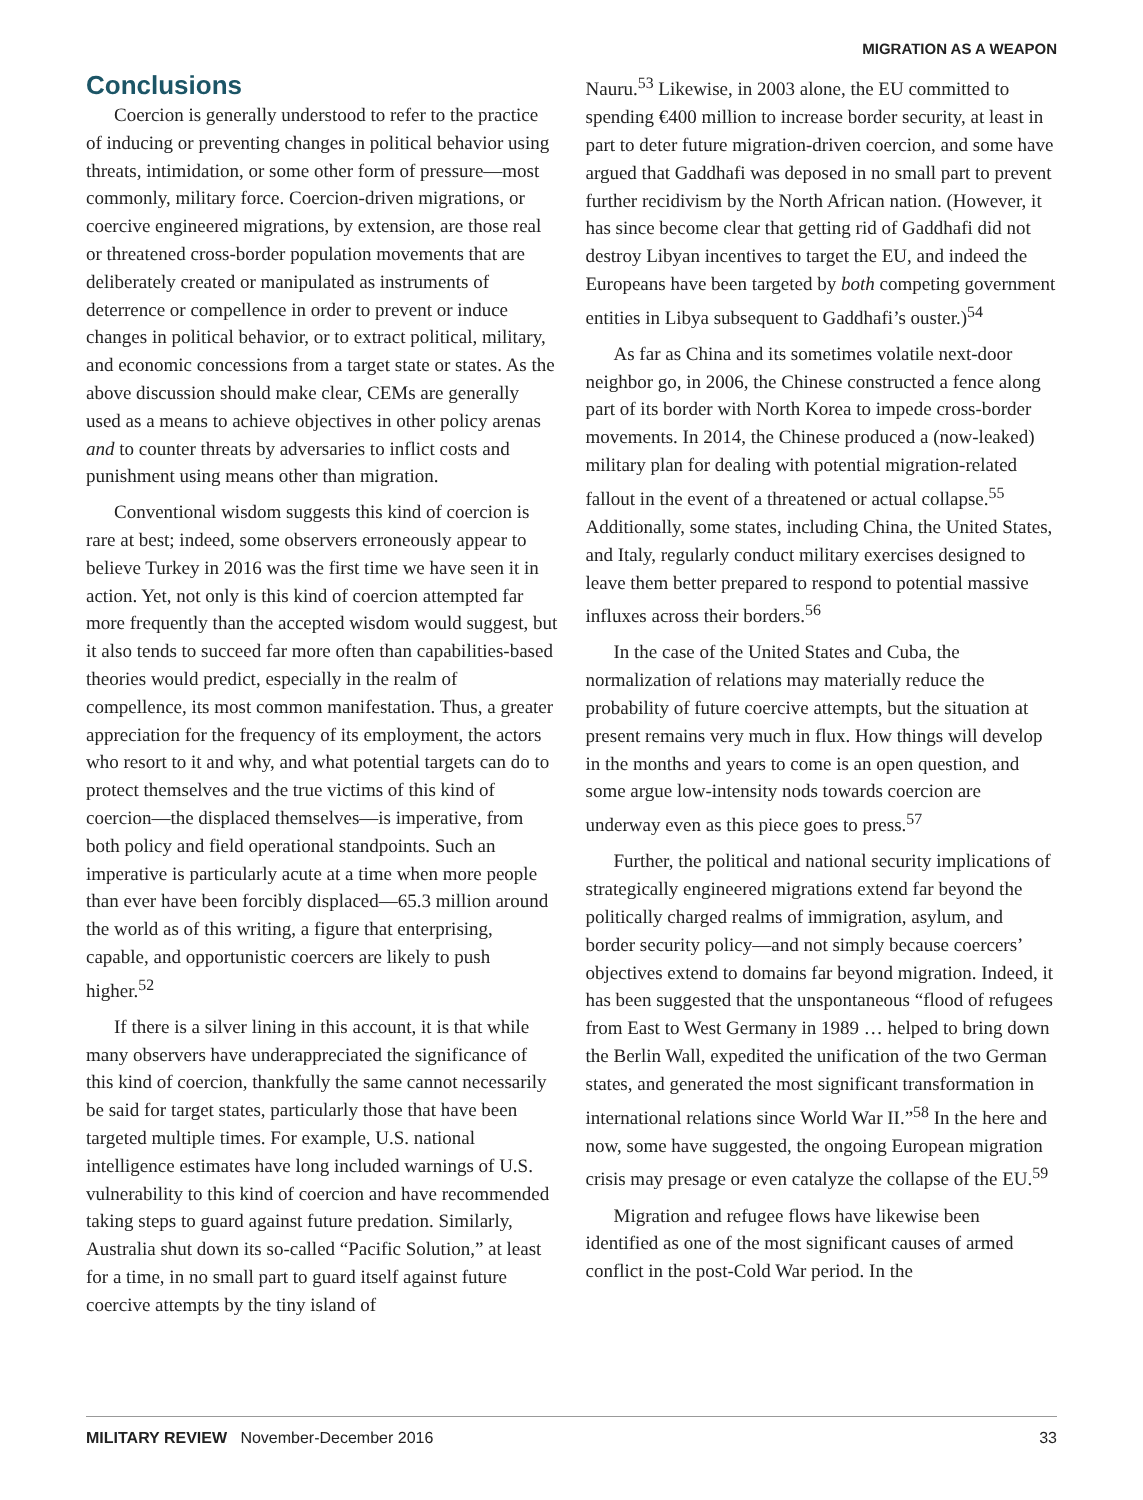MIGRATION AS A WEAPON
Conclusions
Coercion is generally understood to refer to the practice of inducing or preventing changes in political behavior using threats, intimidation, or some other form of pressure—most commonly, military force. Coercion-driven migrations, or coercive engineered migrations, by extension, are those real or threatened cross-border population movements that are deliberately created or manipulated as instruments of deterrence or compellence in order to prevent or induce changes in political behavior, or to extract political, military, and economic concessions from a target state or states. As the above discussion should make clear, CEMs are generally used as a means to achieve objectives in other policy arenas and to counter threats by adversaries to inflict costs and punishment using means other than migration.
Conventional wisdom suggests this kind of coercion is rare at best; indeed, some observers erroneously appear to believe Turkey in 2016 was the first time we have seen it in action. Yet, not only is this kind of coercion attempted far more frequently than the accepted wisdom would suggest, but it also tends to succeed far more often than capabilities-based theories would predict, especially in the realm of compellence, its most common manifestation. Thus, a greater appreciation for the frequency of its employment, the actors who resort to it and why, and what potential targets can do to protect themselves and the true victims of this kind of coercion—the displaced themselves—is imperative, from both policy and field operational standpoints. Such an imperative is particularly acute at a time when more people than ever have been forcibly displaced—65.3 million around the world as of this writing, a figure that enterprising, capable, and opportunistic coercers are likely to push higher.<sup>52</sup>
If there is a silver lining in this account, it is that while many observers have underappreciated the significance of this kind of coercion, thankfully the same cannot necessarily be said for target states, particularly those that have been targeted multiple times. For example, U.S. national intelligence estimates have long included warnings of U.S. vulnerability to this kind of coercion and have recommended taking steps to guard against future predation. Similarly, Australia shut down its so-called “Pacific Solution,” at least for a time, in no small part to guard itself against future coercive attempts by the tiny island of
Nauru.<sup>53</sup> Likewise, in 2003 alone, the EU committed to spending €400 million to increase border security, at least in part to deter future migration-driven coercion, and some have argued that Gaddhafi was deposed in no small part to prevent further recidivism by the North African nation. (However, it has since become clear that getting rid of Gaddhafi did not destroy Libyan incentives to target the EU, and indeed the Europeans have been targeted by both competing government entities in Libya subsequent to Gaddhafi’s ouster.)<sup>54</sup>
As far as China and its sometimes volatile next-door neighbor go, in 2006, the Chinese constructed a fence along part of its border with North Korea to impede cross-border movements. In 2014, the Chinese produced a (now-leaked) military plan for dealing with potential migration-related fallout in the event of a threatened or actual collapse.<sup>55</sup> Additionally, some states, including China, the United States, and Italy, regularly conduct military exercises designed to leave them better prepared to respond to potential massive influxes across their borders.<sup>56</sup>
In the case of the United States and Cuba, the normalization of relations may materially reduce the probability of future coercive attempts, but the situation at present remains very much in flux. How things will develop in the months and years to come is an open question, and some argue low-intensity nods towards coercion are underway even as this piece goes to press.<sup>57</sup>
Further, the political and national security implications of strategically engineered migrations extend far beyond the politically charged realms of immigration, asylum, and border security policy—and not simply because coercers’ objectives extend to domains far beyond migration. Indeed, it has been suggested that the unspontaneous “flood of refugees from East to West Germany in 1989 … helped to bring down the Berlin Wall, expedited the unification of the two German states, and generated the most significant transformation in international relations since World War II.”<sup>58</sup> In the here and now, some have suggested, the ongoing European migration crisis may presage or even catalyze the collapse of the EU.<sup>59</sup>
Migration and refugee flows have likewise been identified as one of the most significant causes of armed conflict in the post-Cold War period. In the
MILITARY REVIEW November-December 2016 33